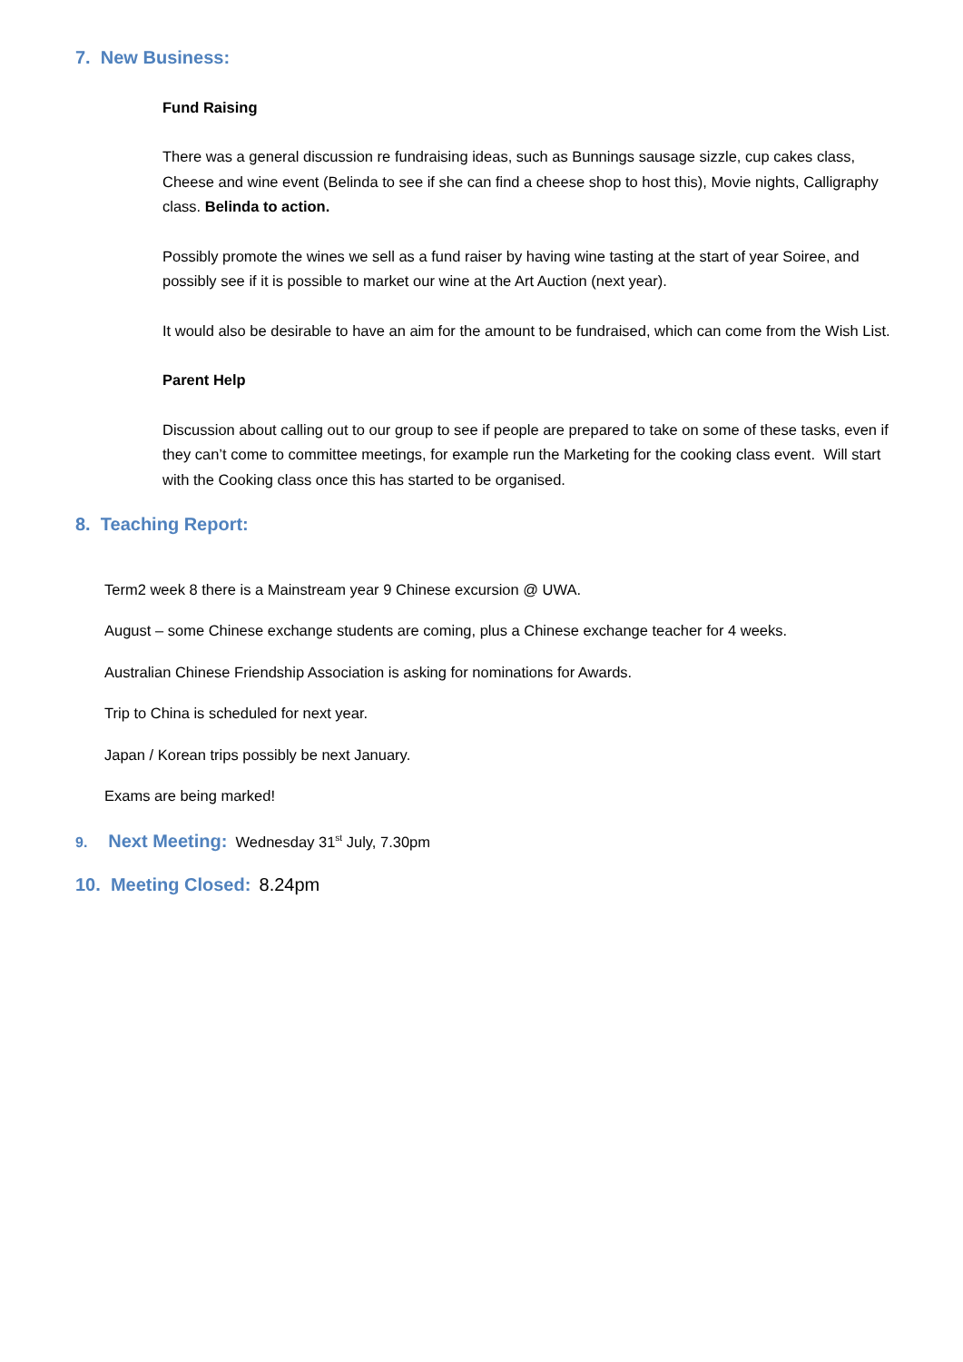7. New Business:
Fund Raising
There was a general discussion re fundraising ideas, such as Bunnings sausage sizzle, cup cakes class, Cheese and wine event (Belinda to see if she can find a cheese shop to host this), Movie nights, Calligraphy class. Belinda to action.
Possibly promote the wines we sell as a fund raiser by having wine tasting at the start of year Soiree, and possibly see if it is possible to market our wine at the Art Auction (next year).
It would also be desirable to have an aim for the amount to be fundraised, which can come from the Wish List.
Parent Help
Discussion about calling out to our group to see if people are prepared to take on some of these tasks, even if they can’t come to committee meetings, for example run the Marketing for the cooking class event. Will start with the Cooking class once this has started to be organised.
8. Teaching Report:
Term2 week 8 there is a Mainstream year 9 Chinese excursion @ UWA.
August – some Chinese exchange students are coming, plus a Chinese exchange teacher for 4 weeks.
Australian Chinese Friendship Association is asking for nominations for Awards.
Trip to China is scheduled for next year.
Japan / Korean trips possibly be next January.
Exams are being marked!
9. Next Meeting: Wednesday 31<sup>st</sup> July, 7.30pm
10. Meeting Closed: 8.24pm